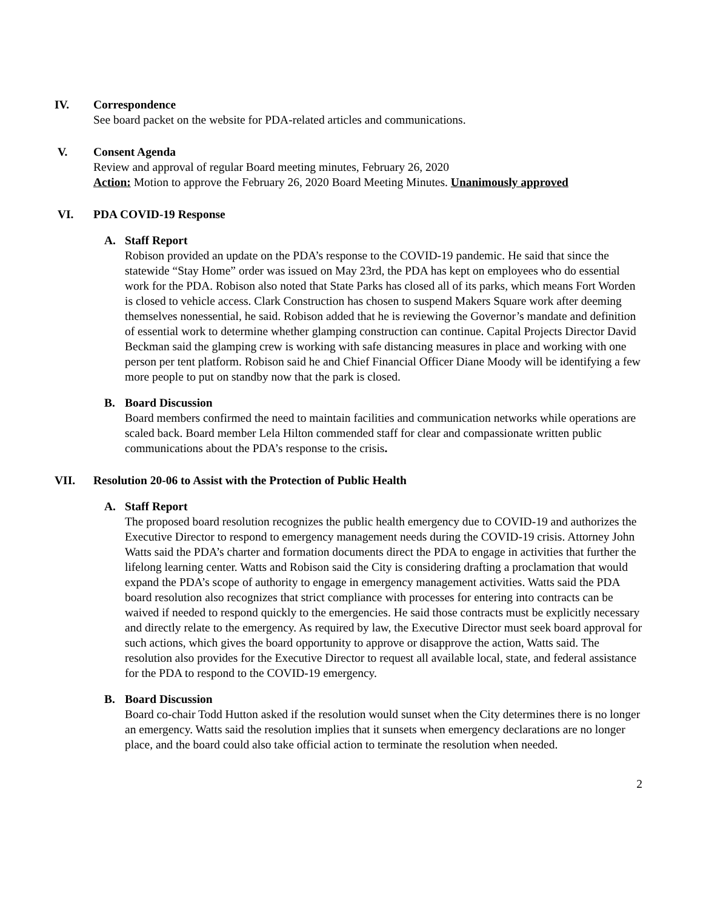IV. Correspondence
See board packet on the website for PDA-related articles and communications.
V. Consent Agenda
Review and approval of regular Board meeting minutes, February 26, 2020
Action: Motion to approve the February 26, 2020 Board Meeting Minutes. Unanimously approved
VI. PDA COVID-19 Response
A. Staff Report
Robison provided an update on the PDA’s response to the COVID-19 pandemic. He said that since the statewide “Stay Home” order was issued on May 23rd, the PDA has kept on employees who do essential work for the PDA. Robison also noted that State Parks has closed all of its parks, which means Fort Worden is closed to vehicle access. Clark Construction has chosen to suspend Makers Square work after deeming themselves nonessential, he said. Robison added that he is reviewing the Governor’s mandate and definition of essential work to determine whether glamping construction can continue. Capital Projects Director David Beckman said the glamping crew is working with safe distancing measures in place and working with one person per tent platform. Robison said he and Chief Financial Officer Diane Moody will be identifying a few more people to put on standby now that the park is closed.
B. Board Discussion
Board members confirmed the need to maintain facilities and communication networks while operations are scaled back. Board member Lela Hilton commended staff for clear and compassionate written public communications about the PDA’s response to the crisis.
VII. Resolution 20-06 to Assist with the Protection of Public Health
A. Staff Report
The proposed board resolution recognizes the public health emergency due to COVID-19 and authorizes the Executive Director to respond to emergency management needs during the COVID-19 crisis. Attorney John Watts said the PDA’s charter and formation documents direct the PDA to engage in activities that further the lifelong learning center. Watts and Robison said the City is considering drafting a proclamation that would expand the PDA’s scope of authority to engage in emergency management activities. Watts said the PDA board resolution also recognizes that strict compliance with processes for entering into contracts can be waived if needed to respond quickly to the emergencies. He said those contracts must be explicitly necessary and directly relate to the emergency. As required by law, the Executive Director must seek board approval for such actions, which gives the board opportunity to approve or disapprove the action, Watts said. The resolution also provides for the Executive Director to request all available local, state, and federal assistance for the PDA to respond to the COVID-19 emergency.
B. Board Discussion
Board co-chair Todd Hutton asked if the resolution would sunset when the City determines there is no longer an emergency. Watts said the resolution implies that it sunsets when emergency declarations are no longer place, and the board could also take official action to terminate the resolution when needed.
2